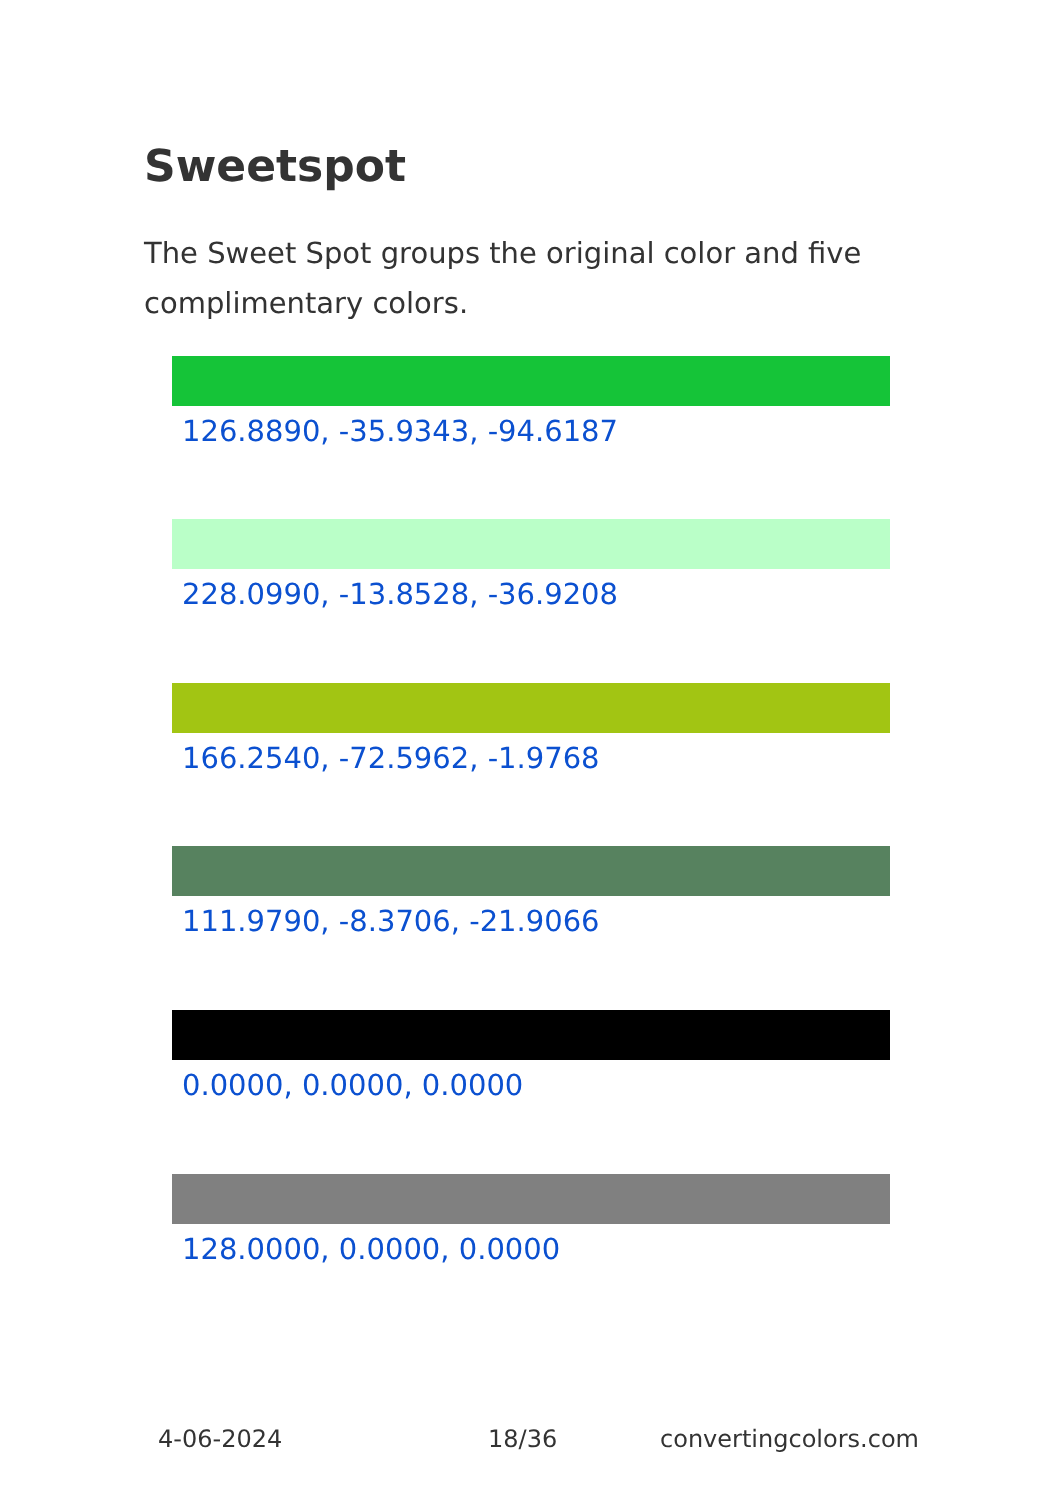Sweetspot
The Sweet Spot groups the original color and five complimentary colors.
126.8890, -35.9343, -94.6187
228.0990, -13.8528, -36.9208
166.2540, -72.5962, -1.9768
111.9790, -8.3706, -21.9066
0.0000, 0.0000, 0.0000
128.0000, 0.0000, 0.0000
4-06-2024 18/36 convertingcolors.com